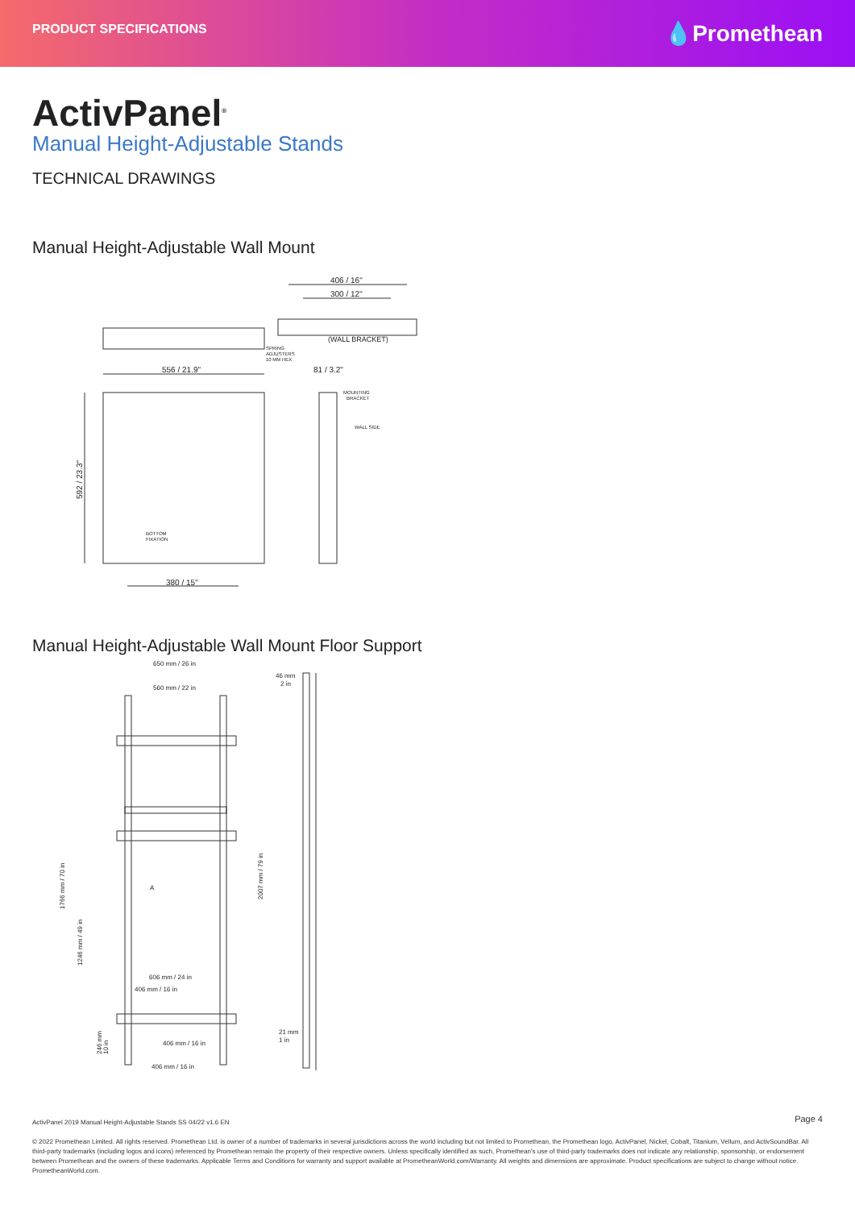PRODUCT SPECIFICATIONS
💧Promethean
ActivPanel<sup>®</sup>
Manual Height-Adjustable Stands
TECHNICAL DRAWINGS
Manual Height-Adjustable Wall Mount
406 / 16"
300 / 12"
(WALL BRACKET)
SPRING
ADJUSTERS
10 MM HEX
556 / 21.9"
81 / 3.2"
MOUNTING
BRACKET
WALL SIDE
BOTTOM
FIXATION
592 / 23.3"
380 / 15"
Manual Height-Adjustable Wall Mount Floor Support
650 mm / 26 in
560 mm / 22 in
46 mm
2 in
1766 mm / 70 in
1246 mm / 49 in
2007 mm / 79 in
A
606 mm / 24 in
406 mm / 16 in
21 mm
1 in
246 mm
10 in
406 mm / 16 in
406 mm / 16 in
ActivPanel 2019 Manual Height-Adjustable Stands SS 04/22 v1.6 EN Page 4
© 2022 Promethean Limited. All rights reserved. Promethean Ltd. is owner of a number of trademarks in several jurisdictions across the world including but not limited to Promethean, the Promethean logo, ActivPanel, Nickel, Cobalt, Titanium, Vellum, and ActivSoundBar. All third-party trademarks (including logos and icons) referenced by Promethean remain the property of their respective owners. Unless specifically identified as such, Promethean's use of third-party trademarks does not indicate any relationship, sponsorship, or endorsement between Promethean and the owners of these trademarks. Applicable Terms and Conditions for warranty and support available at PrometheanWorld.com/Warranty. All weights and dimensions are approximate. Product specifications are subject to change without notice. PrometheanWorld.com.